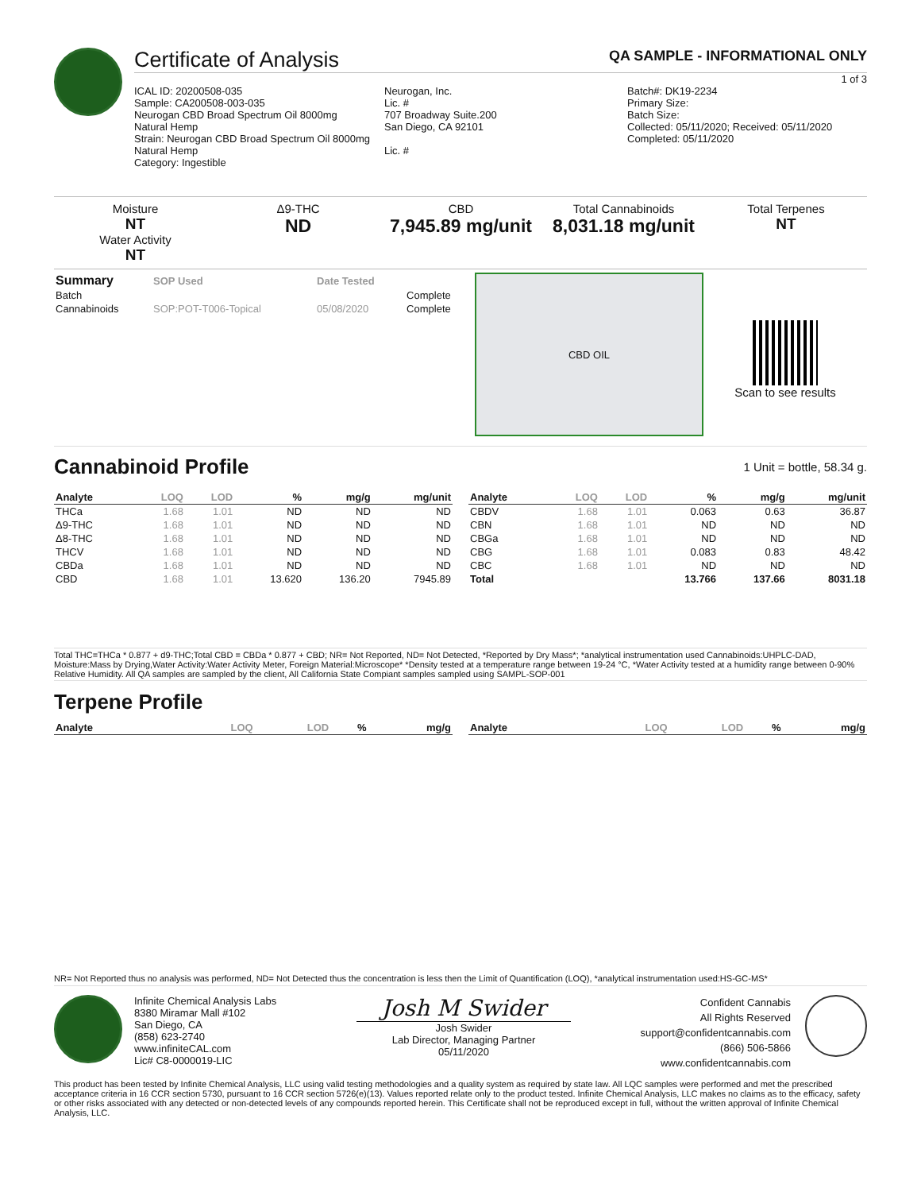Certificate of Analysis QA SAMPLE - INFORMATIONAL ONLY
1 of 3
ICAL ID: 20200508-035
Sample: CA200508-003-035
Neurogan CBD Broad Spectrum Oil 8000mg
Natural Hemp
Strain: Neurogan CBD Broad Spectrum Oil 8000mg
Natural Hemp
Category: Ingestible
Neurogan, Inc.
Lic. #
707 Broadway Suite.200
San Diego, CA 92101
Lic. #
Batch#: DK19-2234
Primary Size:
Batch Size:
Collected: 05/11/2020; Received: 05/11/2020
Completed: 05/11/2020
Moisture
NT
Water Activity
NT
Δ9-THC
ND
CBD
7,945.89 mg/unit
Total Cannabinoids
8,031.18 mg/unit
Total Terpenes
NT
| Summary | SOP Used | Date Tested | |
| --- | --- | --- | --- |
| Batch | | | Complete |
| Cannabinoids | SOP:POT-T006-Topical | 05/08/2020 | Complete |
CBD OIL
Scan to see results
Cannabinoid Profile
1 Unit = bottle, 58.34 g.
| Analyte | LOQ | LOD | % | mg/g | mg/unit |
| --- | --- | --- | --- | --- | --- |
| THCa | 1.68 | 1.01 | ND | ND | ND |
| Δ9-THC | 1.68 | 1.01 | ND | ND | ND |
| Δ8-THC | 1.68 | 1.01 | ND | ND | ND |
| THCV | 1.68 | 1.01 | ND | ND | ND |
| CBDa | 1.68 | 1.01 | ND | ND | ND |
| CBD | 1.68 | 1.01 | 13.620 | 136.20 | 7945.89 |
| Analyte | LOQ | LOD | % | mg/g | mg/unit |
| --- | --- | --- | --- | --- | --- |
| CBDV | 1.68 | 1.01 | 0.063 | 0.63 | 36.87 |
| CBN | 1.68 | 1.01 | ND | ND | ND |
| CBGa | 1.68 | 1.01 | ND | ND | ND |
| CBG | 1.68 | 1.01 | 0.083 | 0.83 | 48.42 |
| CBC | 1.68 | 1.01 | ND | ND | ND |
| Total | | | 13.766 | 137.66 | 8031.18 |
Total THC=THCa * 0.877 + d9-THC;Total CBD = CBDa * 0.877 + CBD; NR= Not Reported, ND= Not Detected, *Reported by Dry Mass*; *analytical instrumentation used Cannabinoids:UHPLC-DAD, Moisture:Mass by Drying,Water Activity:Water Activity Meter, Foreign Material:Microscope* *Density tested at a temperature range between 19-24 °C, *Water Activity tested at a humidity range between 0-90% Relative Humidity. All QA samples are sampled by the client, All California State Compiant samples sampled using SAMPL-SOP-001
Terpene Profile
| Analyte | LOQ | LOD | % | mg/g |
| --- | --- | --- | --- | --- |
| Analyte | LOQ | LOD | % | mg/g |
| --- | --- | --- | --- | --- |
NR= Not Reported thus no analysis was performed, ND= Not Detected thus the concentration is less then the Limit of Quantification (LOQ), *analytical instrumentation used:HS-GC-MS*
Infinite Chemical Analysis Labs
8380 Miramar Mall #102
San Diego, CA
(858) 623-2740
www.infiniteCAL.com
Lic# C8-0000019-LIC
Josh M Swider
Josh Swider
Lab Director, Managing Partner
05/11/2020
Confident Cannabis
All Rights Reserved
support@confidentcannabis.com
(866) 506-5866
www.confidentcannabis.com
This product has been tested by Infinite Chemical Analysis, LLC using valid testing methodologies and a quality system as required by state law. All LQC samples were performed and met the prescribed acceptance criteria in 16 CCR section 5730, pursuant to 16 CCR section 5726(e)(13). Values reported relate only to the product tested. Infinite Chemical Analysis, LLC makes no claims as to the efficacy, safety or other risks associated with any detected or non-detected levels of any compounds reported herein. This Certificate shall not be reproduced except in full, without the written approval of Infinite Chemical Analysis, LLC.